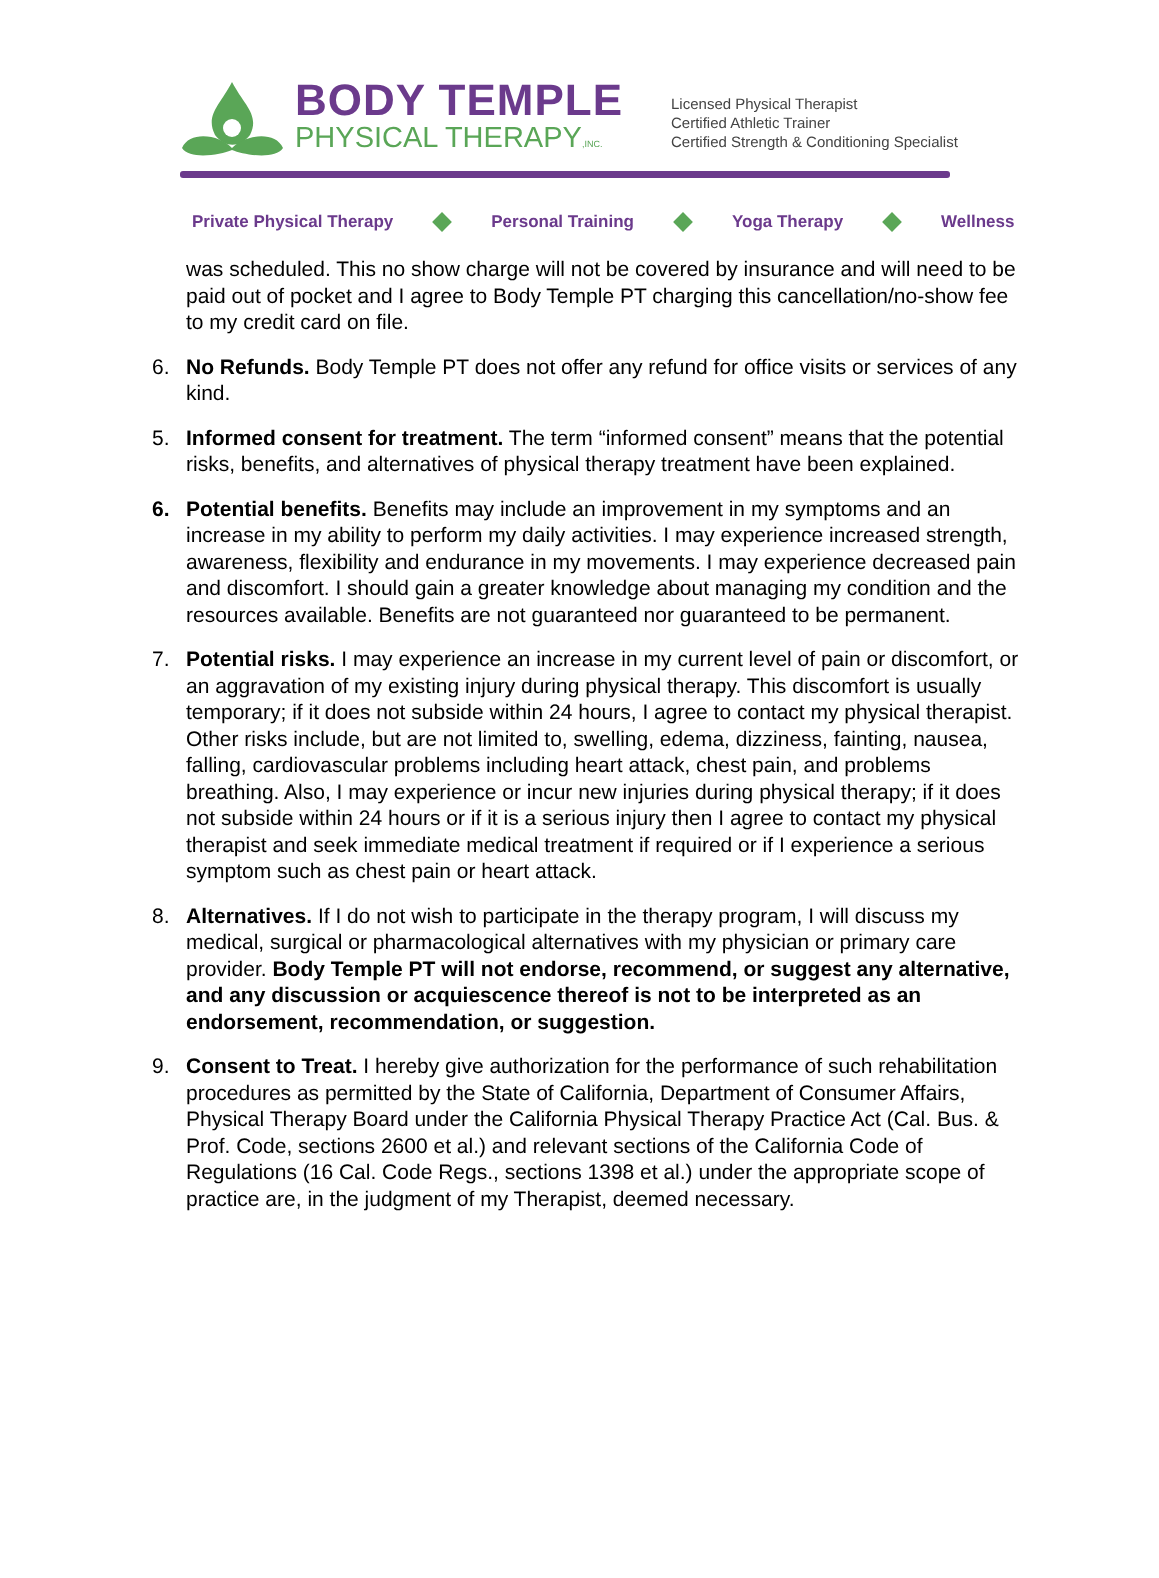BODY TEMPLE
PHYSICAL THERAPY,INC.
Licensed Physical Therapist
Certified Athletic Trainer
Certified Strength & Conditioning Specialist
Private Physical Therapy Personal Training Yoga Therapy Wellness
was scheduled. This no show charge will not be covered by insurance and will need to be paid out of pocket and I agree to Body Temple PT charging this cancellation/no-show fee to my credit card on file.
6. No Refunds. Body Temple PT does not offer any refund for office visits or services of any kind.
5. Informed consent for treatment. The term “informed consent” means that the potential risks, benefits, and alternatives of physical therapy treatment have been explained.
6. Potential benefits. Benefits may include an improvement in my symptoms and an increase in my ability to perform my daily activities. I may experience increased strength, awareness, flexibility and endurance in my movements. I may experience decreased pain and discomfort. I should gain a greater knowledge about managing my condition and the resources available. Benefits are not guaranteed nor guaranteed to be permanent.
7. Potential risks. I may experience an increase in my current level of pain or discomfort, or an aggravation of my existing injury during physical therapy. This discomfort is usually temporary; if it does not subside within 24 hours, I agree to contact my physical therapist. Other risks include, but are not limited to, swelling, edema, dizziness, fainting, nausea, falling, cardiovascular problems including heart attack, chest pain, and problems breathing. Also, I may experience or incur new injuries during physical therapy; if it does not subside within 24 hours or if it is a serious injury then I agree to contact my physical therapist and seek immediate medical treatment if required or if I experience a serious symptom such as chest pain or heart attack.
8. Alternatives. If I do not wish to participate in the therapy program, I will discuss my medical, surgical or pharmacological alternatives with my physician or primary care provider. Body Temple PT will not endorse, recommend, or suggest any alternative, and any discussion or acquiescence thereof is not to be interpreted as an endorsement, recommendation, or suggestion.
9. Consent to Treat. I hereby give authorization for the performance of such rehabilitation procedures as permitted by the State of California, Department of Consumer Affairs, Physical Therapy Board under the California Physical Therapy Practice Act (Cal. Bus. & Prof. Code, sections 2600 et al.) and relevant sections of the California Code of Regulations (16 Cal. Code Regs., sections 1398 et al.) under the appropriate scope of practice are, in the judgment of my Therapist, deemed necessary.